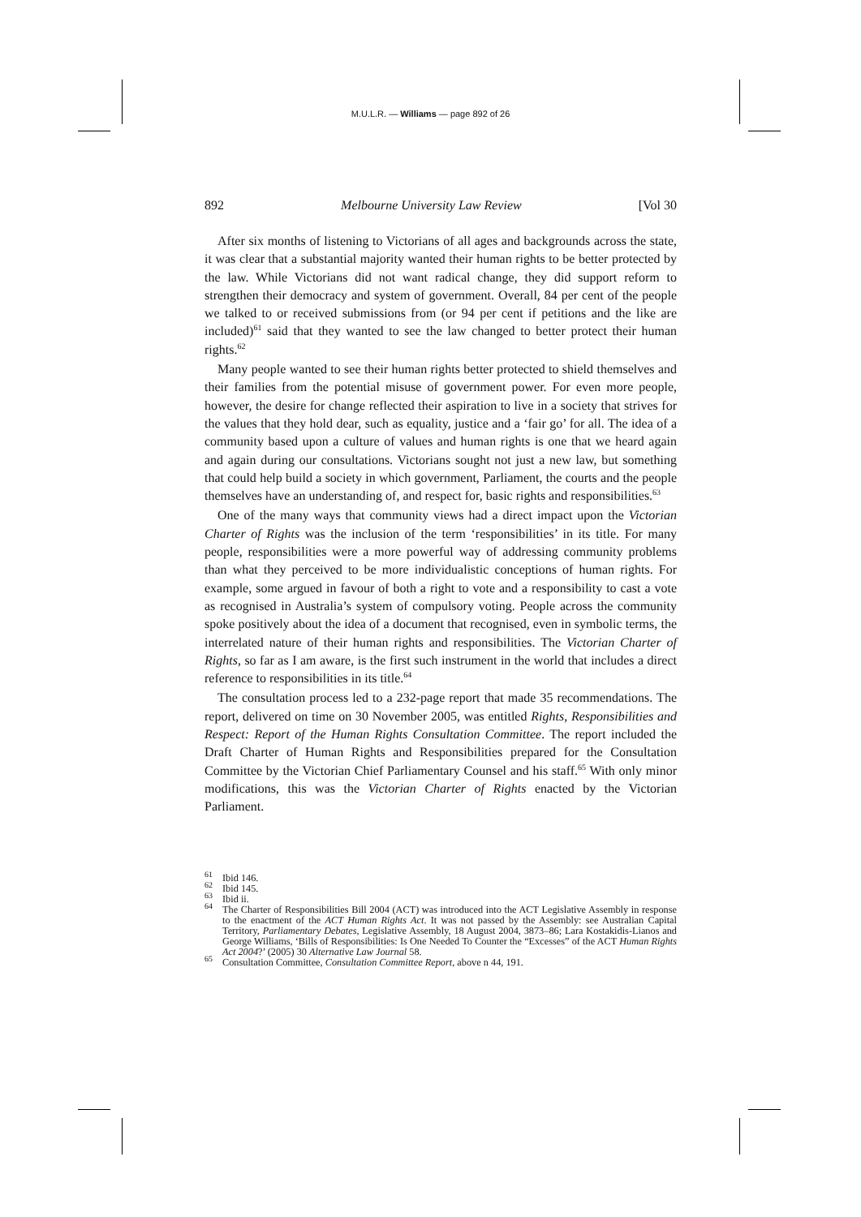M.U.L.R. — Williams — page 892 of 26
892 Melbourne University Law Review [Vol 30
After six months of listening to Victorians of all ages and backgrounds across the state, it was clear that a substantial majority wanted their human rights to be better protected by the law. While Victorians did not want radical change, they did support reform to strengthen their democracy and system of government. Overall, 84 per cent of the people we talked to or received submissions from (or 94 per cent if petitions and the like are included)<sup>61</sup> said that they wanted to see the law changed to better protect their human rights.<sup>62</sup>
Many people wanted to see their human rights better protected to shield themselves and their families from the potential misuse of government power. For even more people, however, the desire for change reflected their aspiration to live in a society that strives for the values that they hold dear, such as equality, justice and a ‘fair go’ for all. The idea of a community based upon a culture of values and human rights is one that we heard again and again during our consultations. Victorians sought not just a new law, but something that could help build a society in which government, Parliament, the courts and the people themselves have an understanding of, and respect for, basic rights and responsibilities.<sup>63</sup>
One of the many ways that community views had a direct impact upon the Victorian Charter of Rights was the inclusion of the term ‘responsibilities’ in its title. For many people, responsibilities were a more powerful way of addressing community problems than what they perceived to be more individualistic conceptions of human rights. For example, some argued in favour of both a right to vote and a responsibility to cast a vote as recognised in Australia’s system of compulsory voting. People across the community spoke positively about the idea of a document that recognised, even in symbolic terms, the interrelated nature of their human rights and responsibilities. The Victorian Charter of Rights, so far as I am aware, is the first such instrument in the world that includes a direct reference to responsibilities in its title.<sup>64</sup>
The consultation process led to a 232-page report that made 35 recommendations. The report, delivered on time on 30 November 2005, was entitled Rights, Responsibilities and Respect: Report of the Human Rights Consultation Committee. The report included the Draft Charter of Human Rights and Responsibilities prepared for the Consultation Committee by the Victorian Chief Parliamentary Counsel and his staff.<sup>65</sup> With only minor modifications, this was the Victorian Charter of Rights enacted by the Victorian Parliament.
<sup>61</sup> Ibid 146.
<sup>62</sup> Ibid 145.
<sup>63</sup> Ibid ii.
<sup>64</sup> The Charter of Responsibilities Bill 2004 (ACT) was introduced into the ACT Legislative Assembly in response to the enactment of the ACT Human Rights Act. It was not passed by the Assembly: see Australian Capital Territory, Parliamentary Debates, Legislative Assembly, 18 August 2004, 3873–86; Lara Kostakidis-Lianos and George Williams, ‘Bills of Responsibilities: Is One Needed To Counter the “Excesses” of the ACT Human Rights Act 2004?’ (2005) 30 Alternative Law Journal 58.
<sup>65</sup> Consultation Committee, Consultation Committee Report, above n 44, 191.